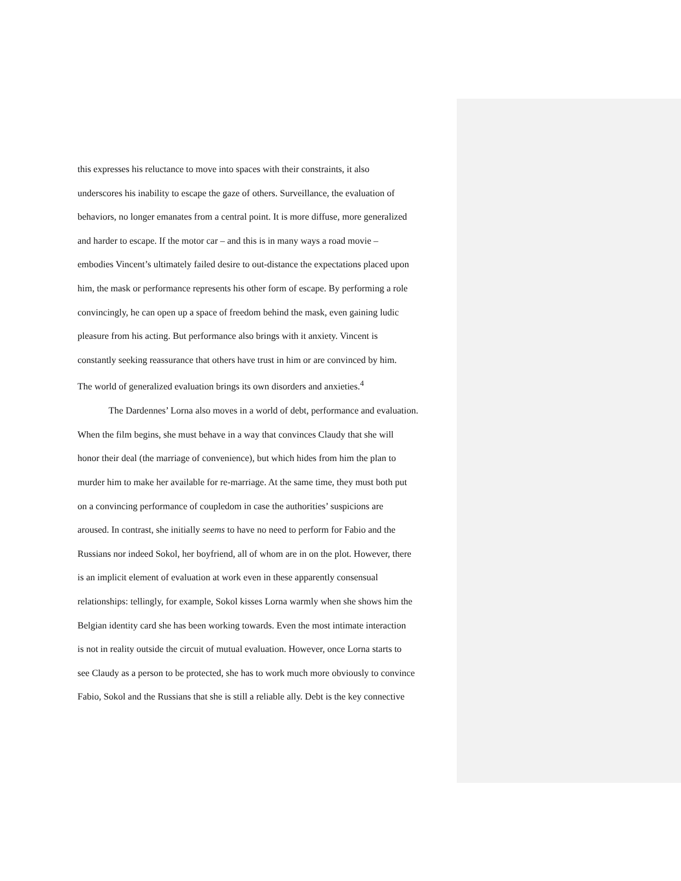this expresses his reluctance to move into spaces with their constraints, it also
underscores his inability to escape the gaze of others. Surveillance, the evaluation of
behaviors, no longer emanates from a central point. It is more diffuse, more generalized
and harder to escape. If the motor car – and this is in many ways a road movie –
embodies Vincent’s ultimately failed desire to out-distance the expectations placed upon
him, the mask or performance represents his other form of escape. By performing a role
convincingly, he can open up a space of freedom behind the mask, even gaining ludic
pleasure from his acting. But performance also brings with it anxiety. Vincent is
constantly seeking reassurance that others have trust in him or are convinced by him.
The world of generalized evaluation brings its own disorders and anxieties.<sup>4</sup>
The Dardennes’ Lorna also moves in a world of debt, performance and evaluation.
When the film begins, she must behave in a way that convinces Claudy that she will
honor their deal (the marriage of convenience), but which hides from him the plan to
murder him to make her available for re-marriage. At the same time, they must both put
on a convincing performance of coupledom in case the authorities’ suspicions are
aroused. In contrast, she initially seems to have no need to perform for Fabio and the
Russians nor indeed Sokol, her boyfriend, all of whom are in on the plot. However, there
is an implicit element of evaluation at work even in these apparently consensual
relationships: tellingly, for example, Sokol kisses Lorna warmly when she shows him the
Belgian identity card she has been working towards. Even the most intimate interaction
is not in reality outside the circuit of mutual evaluation. However, once Lorna starts to
see Claudy as a person to be protected, she has to work much more obviously to convince
Fabio, Sokol and the Russians that she is still a reliable ally. Debt is the key connective